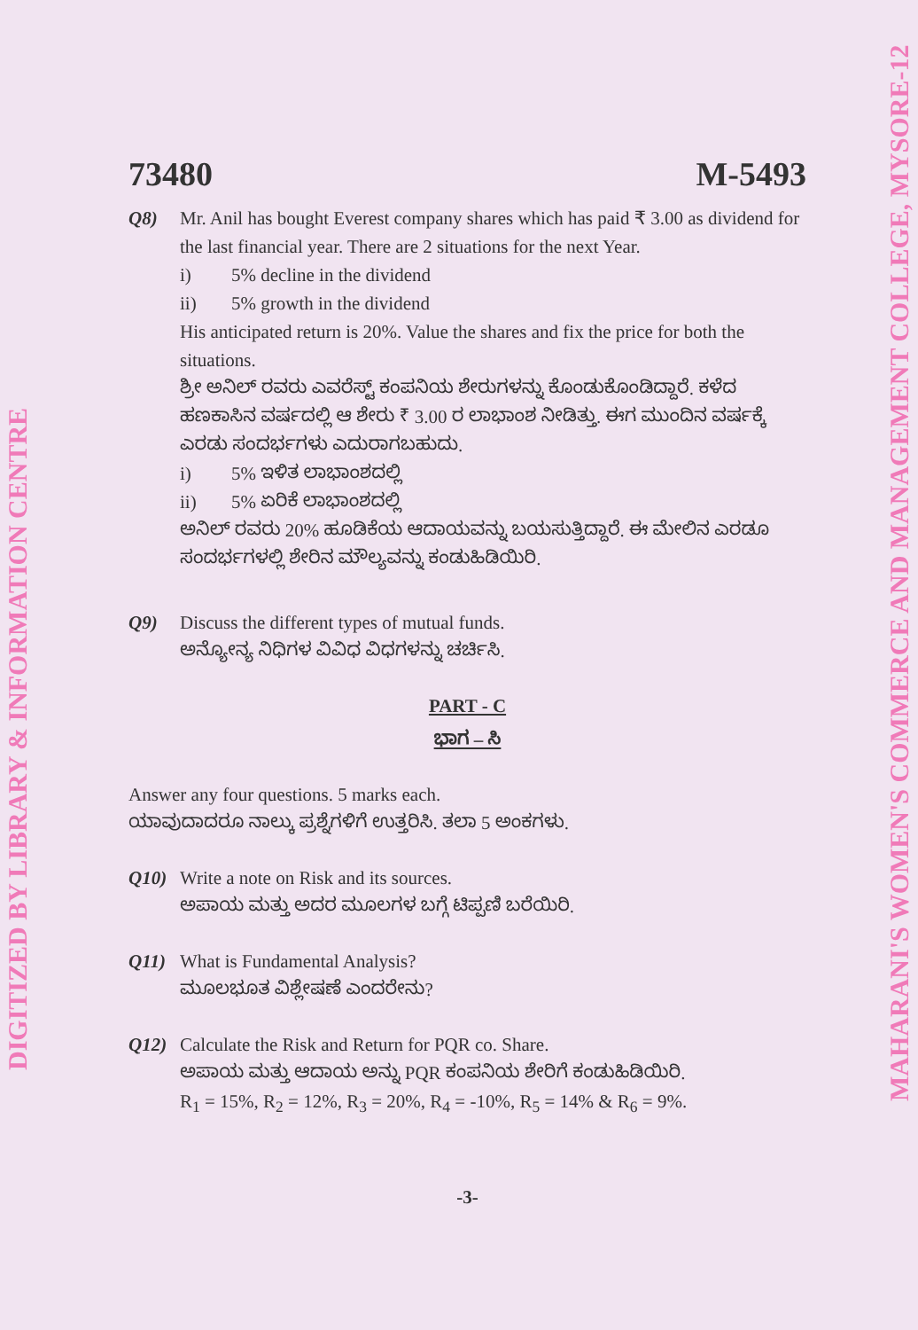DIGITIZED BY LIBRARY & INFORMATION CENTRE
73480 M-5493
Q8) Mr. Anil has bought Everest company shares which has paid ₹ 3.00 as dividend for the last financial year. There are 2 situations for the next Year.
i) 5% decline in the dividend
ii) 5% growth in the dividend
His anticipated return is 20%. Value the shares and fix the price for both the situations.
ಶ್ರೀ ಅನಿಲ್ ರವರು ಎವರೆಸ್ಟ್ ಕಂಪನಿಯ ಶೇರುಗಳನ್ನು ಕೊಂಡುಕೊಂಡಿದ್ದಾರೆ. ಕಳೆದ ಹಣಕಾಸಿನ ವರ್ಷದಲ್ಲಿ ಆ ಶೇರು ₹ 3.00 ರ ಲಾಭಾಂಶ ನೀಡಿತ್ತು. ಈಗ ಮುಂದಿನ ವರ್ಷಕ್ಕೆ ಎರಡು ಸಂದರ್ಭಗಳು ಎದುರಾಗಬಹುದು.
i) 5% ಇಳಿತ ಲಾಭಾಂಶದಲ್ಲಿ
ii) 5% ಏರಿಕೆ ಲಾಭಾಂಶದಲ್ಲಿ
ಅನಿಲ್ ರವರು 20% ಹೂಡಿಕೆಯ ಆದಾಯವನ್ನು ಬಯಸುತ್ತಿದ್ದಾರೆ. ಈ ಮೇಲಿನ ಎರಡೂ ಸಂದರ್ಭಗಳಲ್ಲಿ ಶೇರಿನ ಮೌಲ್ಯವನ್ನು ಕಂಡುಹಿಡಿಯಿರಿ.
Q9) Discuss the different types of mutual funds.
ಅನ್ಯೋನ್ಯ ನಿಧಿಗಳ ವಿವಿಧ ವಿಧಗಳನ್ನು ಚರ್ಚಿಸಿ.
PART - C
ಭಾಗ – ಸಿ
Answer any four questions. 5 marks each.
ಯಾವುದಾದರೂ ನಾಲ್ಕು ಪ್ರಶ್ನೆಗಳಿಗೆ ಉತ್ತರಿಸಿ. ತಲಾ 5 ಅಂಕಗಳು.
Q10) Write a note on Risk and its sources.
ಅಪಾಯ ಮತ್ತು ಅದರ ಮೂಲಗಳ ಬಗ್ಗೆ ಟಿಪ್ಪಣಿ ಬರೆಯಿರಿ.
Q11) What is Fundamental Analysis?
ಮೂಲಭೂತ ವಿಶ್ಲೇಷಣೆ ಎಂದರೇನು?
Q12) Calculate the Risk and Return for PQR co. Share.
ಅಪಾಯ ಮತ್ತು ಆದಾಯ ಅನ್ನು PQR ಕಂಪನಿಯ ಶೇರಿಗೆ ಕಂಡುಹಿಡಿಯಿರಿ.
R<sub>1</sub> = 15%, R<sub>2</sub> = 12%, R<sub>3</sub> = 20%, R<sub>4</sub> = -10%, R<sub>5</sub> = 14% & R<sub>6</sub> = 9%.
-3-
MAHARANI'S WOMEN'S COMMERCE AND MANAGEMENT COLLEGE, MYSORE-12